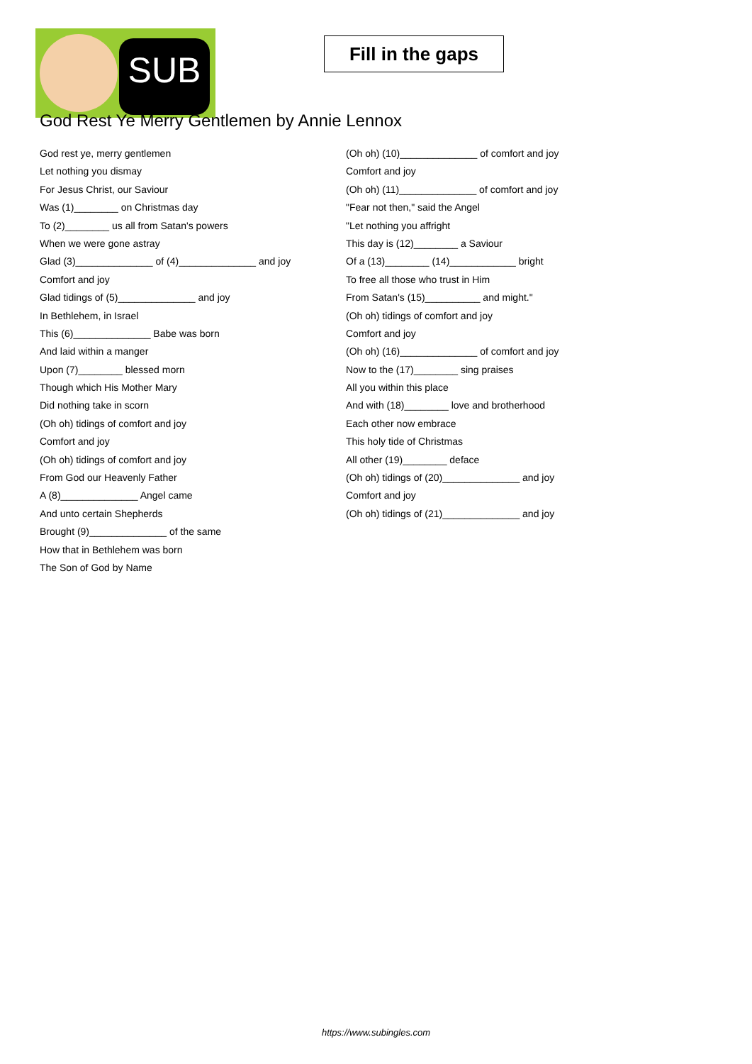SUB
Fill in the gaps
God Rest Ye Merry Gentlemen by Annie Lennox
God rest ye, merry gentlemen
Let nothing you dismay
For Jesus Christ, our Saviour
Was (1)________ on Christmas day
To (2)________ us all from Satan's powers
When we were gone astray
Glad (3)______________ of (4)______________ and joy
Comfort and joy
Glad tidings of (5)______________ and joy
In Bethlehem, in Israel
This (6)______________ Babe was born
And laid within a manger
Upon (7)________ blessed morn
Though which His Mother Mary
Did nothing take in scorn
(Oh oh) tidings of comfort and joy
Comfort and joy
(Oh oh) tidings of comfort and joy
From God our Heavenly Father
A (8)______________ Angel came
And unto certain Shepherds
Brought (9)______________ of the same
How that in Bethlehem was born
The Son of God by Name
(Oh oh) (10)______________ of comfort and joy
Comfort and joy
(Oh oh) (11)______________ of comfort and joy
"Fear not then," said the Angel
"Let nothing you affright
This day is (12)________ a Saviour
Of a (13)________ (14)____________ bright
To free all those who trust in Him
From Satan's (15)__________ and might."
(Oh oh) tidings of comfort and joy
Comfort and joy
(Oh oh) (16)______________ of comfort and joy
Now to the (17)________ sing praises
All you within this place
And with (18)________ love and brotherhood
Each other now embrace
This holy tide of Christmas
All other (19)________ deface
(Oh oh) tidings of (20)______________ and joy
Comfort and joy
(Oh oh) tidings of (21)______________ and joy
https://www.subingles.com